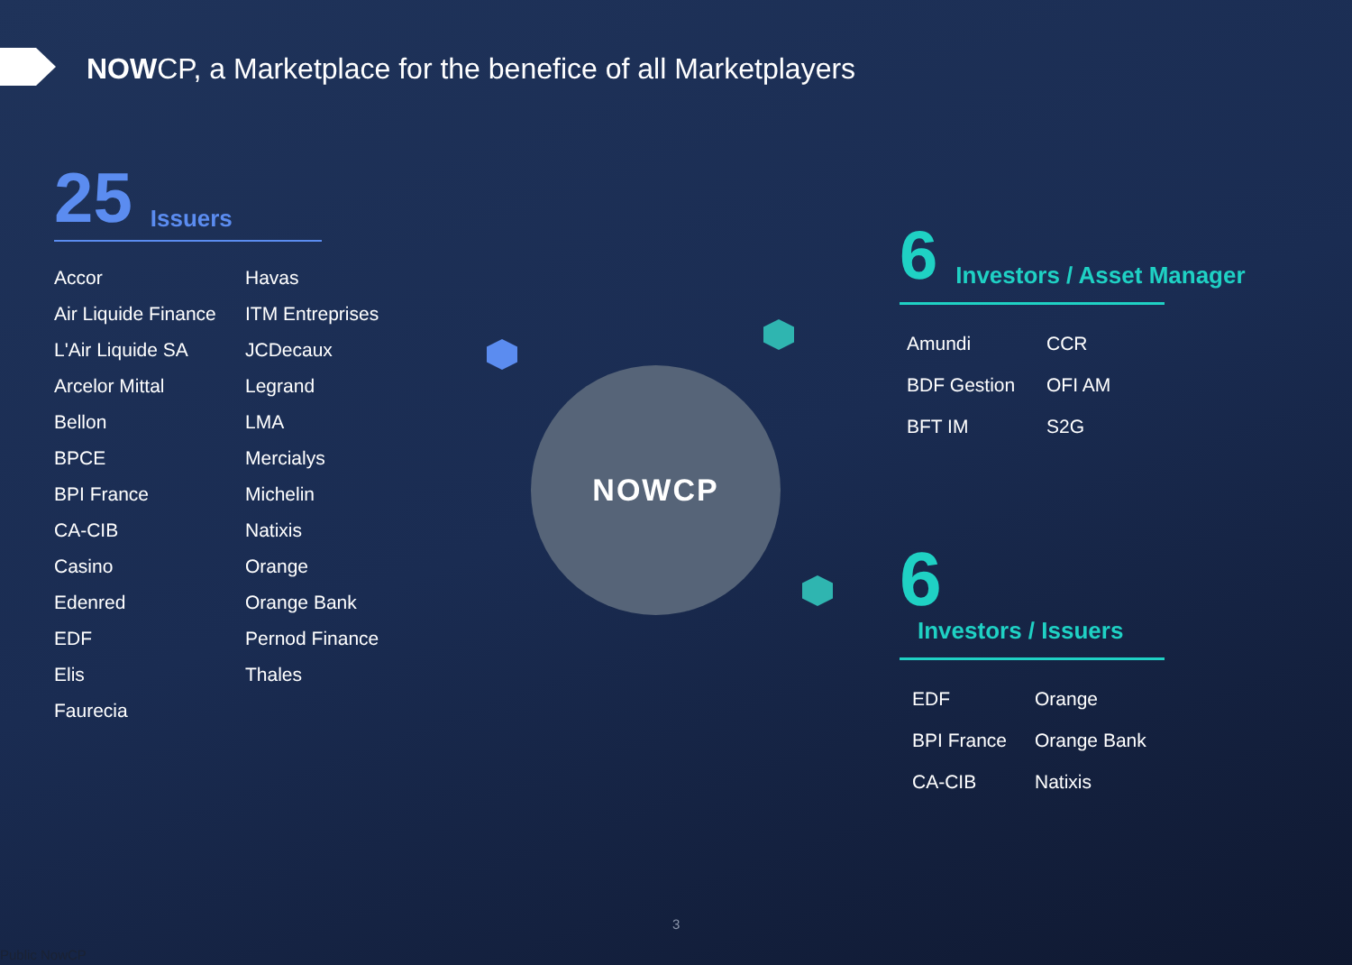NOWCP, a Marketplace for the benefice of all Marketplayers
25 Issuers
Accor
Havas
Air Liquide Finance
ITM Entreprises
L'Air Liquide SA
JCDecaux
Arcelor Mittal
Legrand
Bellon
LMA
BPCE
Mercialys
BPI France
Michelin
CA-CIB
Natixis
Casino
Orange
Edenred
Orange Bank
EDF
Pernod Finance
Elis
Thales
Faurecia
NOWCP
6 Investors / Asset Manager
Amundi
CCR
BDF Gestion
OFI AM
BFT IM
S2G
6 Investors / Issuers
EDF
Orange
BPI France
Orange Bank
CA-CIB
Natixis
3
Public NowCP